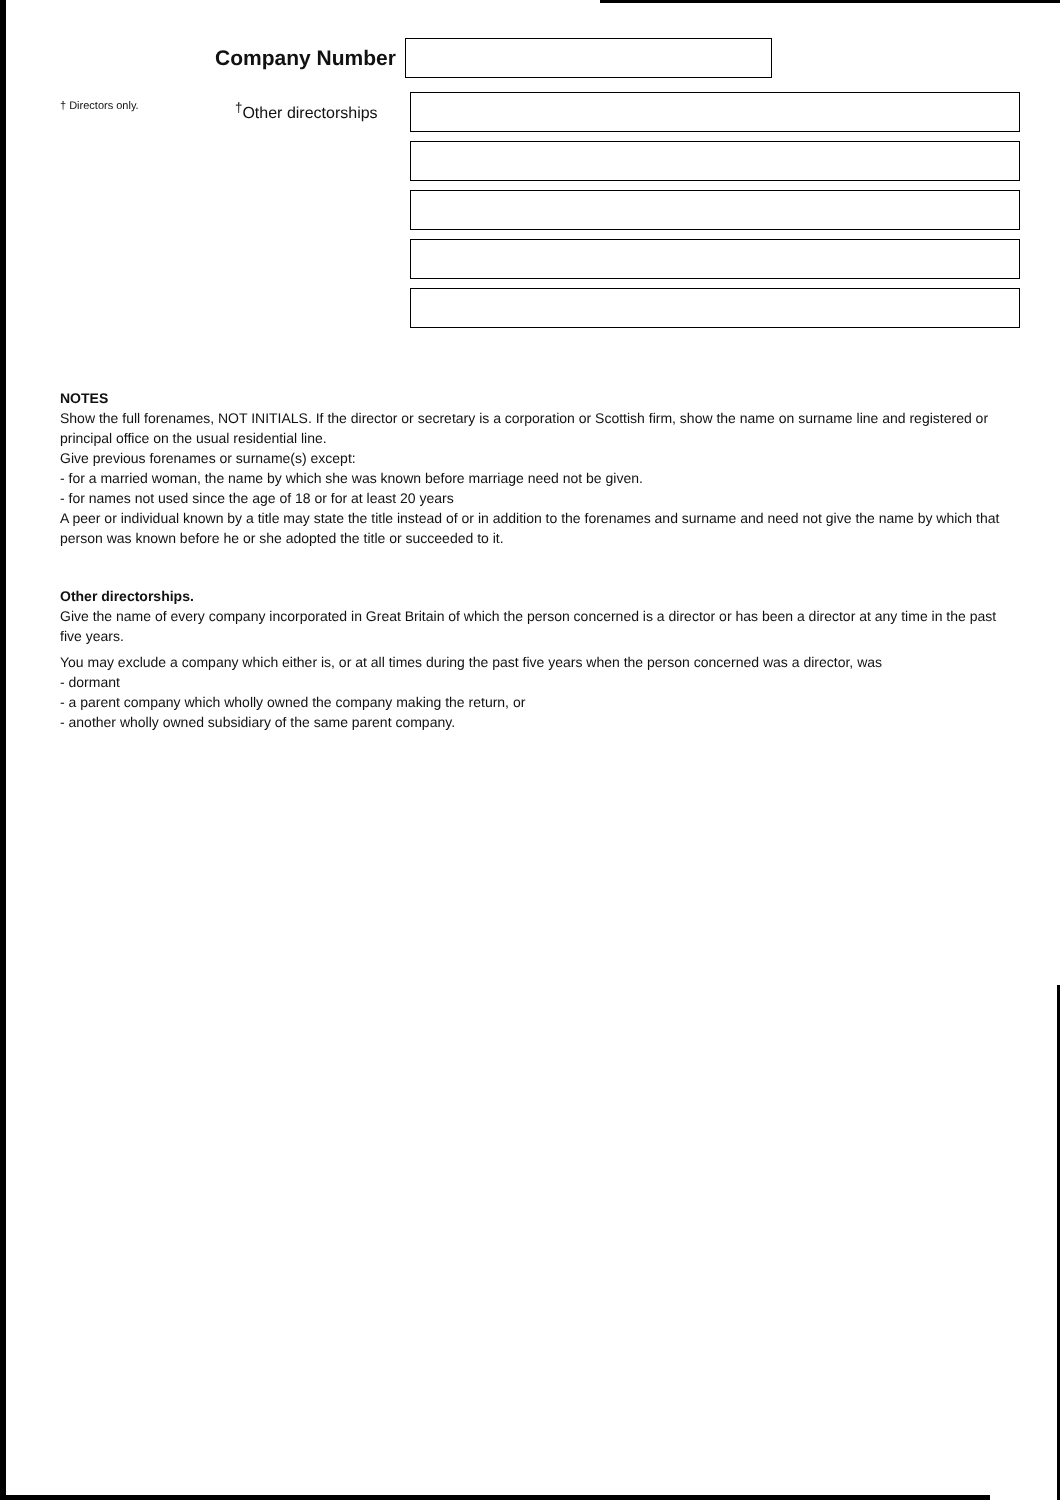Company Number
† Directors only.
<sup>†</sup> Other directorships
NOTES
Show the full forenames, NOT INITIALS. If the director or secretary is a corporation or Scottish firm, show the name on surname line and registered or principal office on the usual residential line.
Give previous forenames or surname(s) except:
- for a married woman, the name by which she was known before marriage need not be given.
- for names not used since the age of 18 or for at least 20 years
A peer or individual known by a title may state the title instead of or in addition to the forenames and surname and need not give the name by which that person was known before he or she adopted the title or succeeded to it.
Other directorships.
Give the name of every company incorporated in Great Britain of which the person concerned is a director or has been a director at any time in the past five years.
You may exclude a company which either is, or at all times during the past five years when the person concerned was a director, was
- dormant
- a parent company which wholly owned the company making the return, or
- another wholly owned subsidiary of the same parent company.